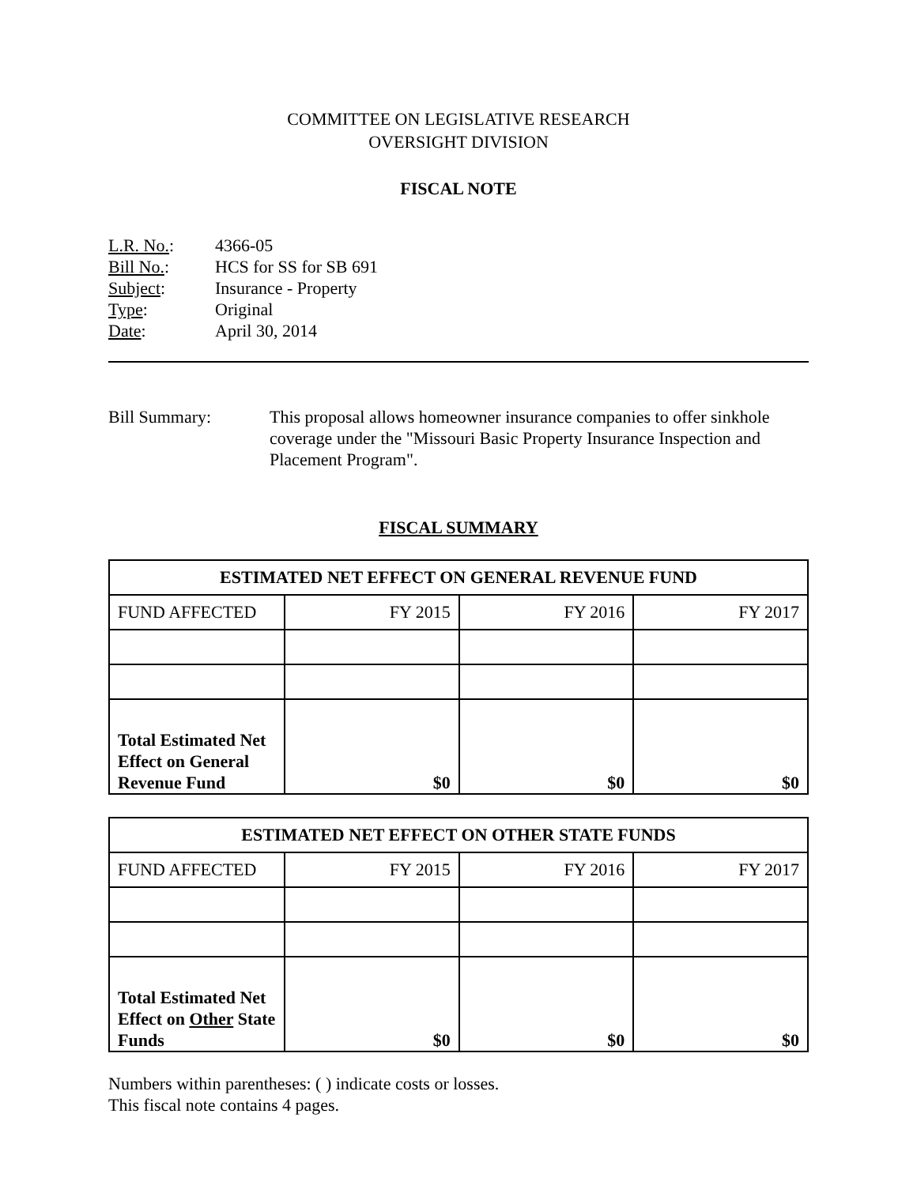COMMITTEE ON LEGISLATIVE RESEARCH
OVERSIGHT DIVISION
FISCAL NOTE
L.R. No.: 4366-05
Bill No.: HCS for SS for SB 691
Subject: Insurance - Property
Type: Original
Date: April 30, 2014
Bill Summary: This proposal allows homeowner insurance companies to offer sinkhole coverage under the "Missouri Basic Property Insurance Inspection and Placement Program".
FISCAL SUMMARY
| ESTIMATED NET EFFECT ON GENERAL REVENUE FUND | | | |
| --- | --- | --- | --- |
| FUND AFFECTED | FY 2015 | FY 2016 | FY 2017 |
| Total Estimated Net Effect on General Revenue Fund | $0 | $0 | $0 |
| ESTIMATED NET EFFECT ON OTHER STATE FUNDS | | | |
| --- | --- | --- | --- |
| FUND AFFECTED | FY 2015 | FY 2016 | FY 2017 |
| Total Estimated Net Effect on Other State Funds | $0 | $0 | $0 |
Numbers within parentheses: ( ) indicate costs or losses.
This fiscal note contains 4 pages.